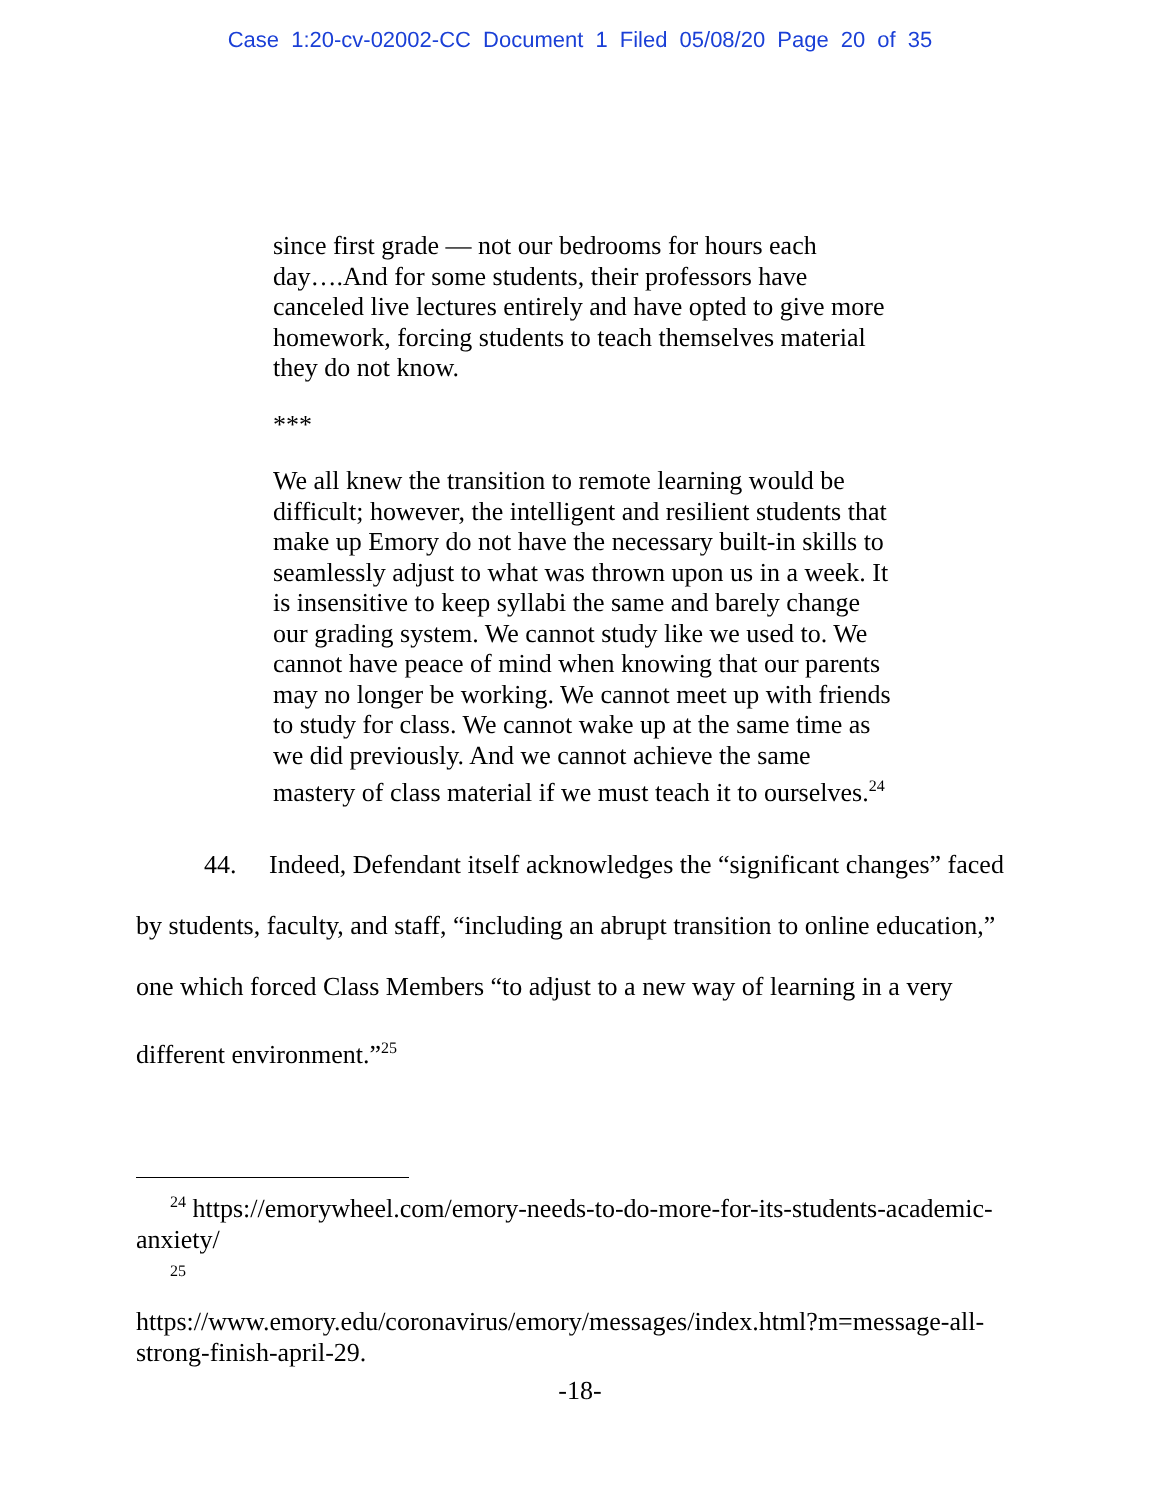Case 1:20-cv-02002-CC Document 1 Filed 05/08/20 Page 20 of 35
since first grade — not our bedrooms for hours each day….And for some students, their professors have canceled live lectures entirely and have opted to give more homework, forcing students to teach themselves material they do not know.
***
We all knew the transition to remote learning would be difficult; however, the intelligent and resilient students that make up Emory do not have the necessary built-in skills to seamlessly adjust to what was thrown upon us in a week. It is insensitive to keep syllabi the same and barely change our grading system. We cannot study like we used to. We cannot have peace of mind when knowing that our parents may no longer be working. We cannot meet up with friends to study for class. We cannot wake up at the same time as we did previously. And we cannot achieve the same mastery of class material if we must teach it to ourselves.<sup>24</sup>
44. Indeed, Defendant itself acknowledges the “significant changes” faced by students, faculty, and staff, “including an abrupt transition to online education,” one which forced Class Members “to adjust to a new way of learning in a very different environment.”<sup>25</sup>
<sup>24</sup> https://emorywheel.com/emory-needs-to-do-more-for-its-students-academic-anxiety/
25
https://www.emory.edu/coronavirus/emory/messages/index.html?m=message-all-strong-finish-april-29.
-18-